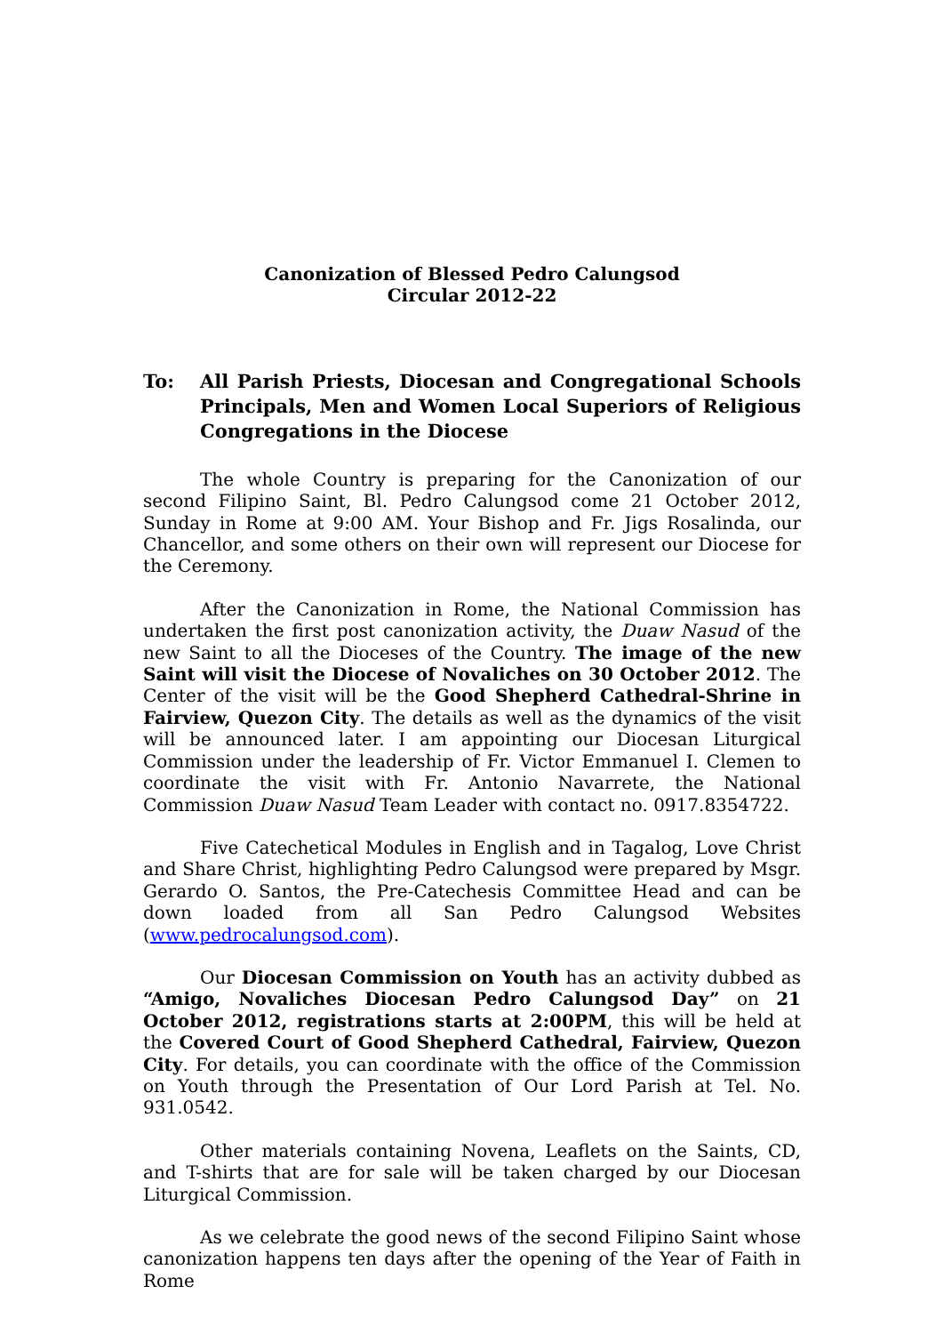Canonization of Blessed Pedro Calungsod
Circular 2012-22
To: All Parish Priests, Diocesan and Congregational Schools Principals, Men and Women Local Superiors of Religious Congregations in the Diocese
The whole Country is preparing for the Canonization of our second Filipino Saint, Bl. Pedro Calungsod come 21 October 2012, Sunday in Rome at 9:00 AM. Your Bishop and Fr. Jigs Rosalinda, our Chancellor, and some others on their own will represent our Diocese for the Ceremony.
After the Canonization in Rome, the National Commission has undertaken the first post canonization activity, the Duaw Nasud of the new Saint to all the Dioceses of the Country. The image of the new Saint will visit the Diocese of Novaliches on 30 October 2012. The Center of the visit will be the Good Shepherd Cathedral-Shrine in Fairview, Quezon City. The details as well as the dynamics of the visit will be announced later. I am appointing our Diocesan Liturgical Commission under the leadership of Fr. Victor Emmanuel I. Clemen to coordinate the visit with Fr. Antonio Navarrete, the National Commission Duaw Nasud Team Leader with contact no. 0917.8354722.
Five Catechetical Modules in English and in Tagalog, Love Christ and Share Christ, highlighting Pedro Calungsod were prepared by Msgr. Gerardo O. Santos, the Pre-Catechesis Committee Head and can be down loaded from all San Pedro Calungsod Websites (www.pedrocalungsod.com).
Our Diocesan Commission on Youth has an activity dubbed as “Amigo, Novaliches Diocesan Pedro Calungsod Day” on 21 October 2012, registrations starts at 2:00PM, this will be held at the Covered Court of Good Shepherd Cathedral, Fairview, Quezon City. For details, you can coordinate with the office of the Commission on Youth through the Presentation of Our Lord Parish at Tel. No. 931.0542.
Other materials containing Novena, Leaflets on the Saints, CD, and T-shirts that are for sale will be taken charged by our Diocesan Liturgical Commission.
As we celebrate the good news of the second Filipino Saint whose canonization happens ten days after the opening of the Year of Faith in Rome